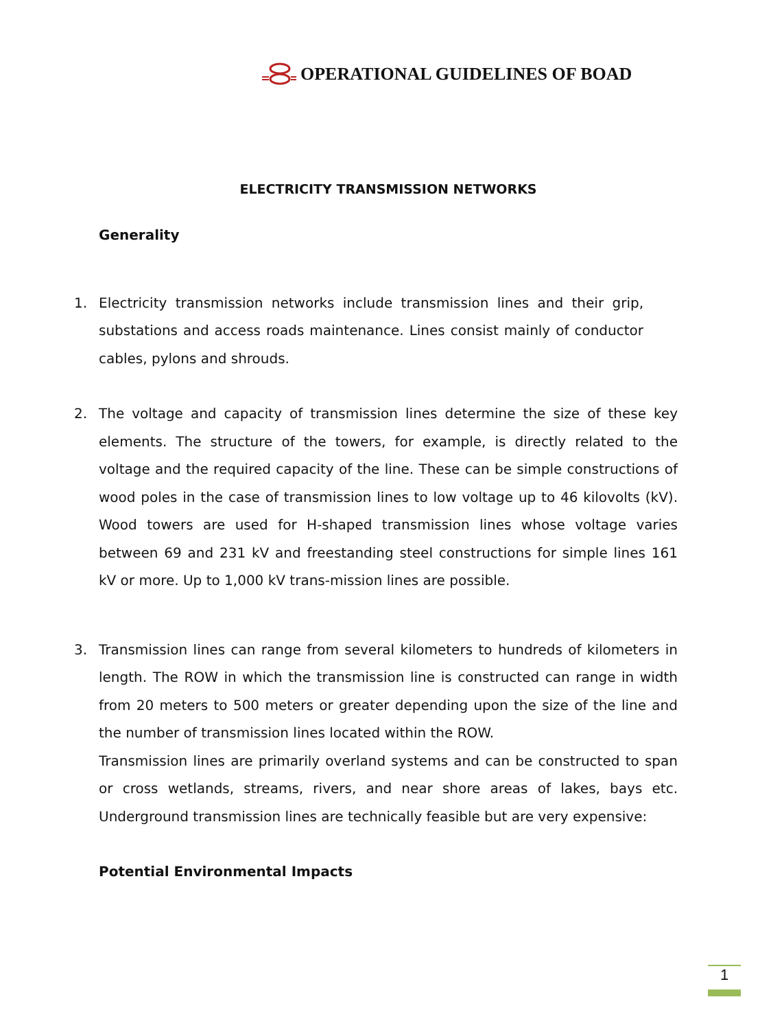OPERATIONAL GUIDELINES OF BOAD
ELECTRICITY TRANSMISSION NETWORKS
Generality
1. Electricity transmission networks include transmission lines and their grip, substations and access roads maintenance. Lines consist mainly of conductor cables, pylons and shrouds.
2. The voltage and capacity of transmission lines determine the size of these key elements. The structure of the towers, for example, is directly related to the voltage and the required capacity of the line. These can be simple constructions of wood poles in the case of transmission lines to low voltage up to 46 kilovolts (kV). Wood towers are used for H-shaped transmission lines whose voltage varies between 69 and 231 kV and freestanding steel constructions for simple lines 161 kV or more. Up to 1,000 kV trans-mission lines are possible.
3. Transmission lines can range from several kilometers to hundreds of kilometers in length. The ROW in which the transmission line is constructed can range in width from 20 meters to 500 meters or greater depending upon the size of the line and the number of transmission lines located within the ROW.
Transmission lines are primarily overland systems and can be constructed to span or cross wetlands, streams, rivers, and near shore areas of lakes, bays etc. Underground transmission lines are technically feasible but are very expensive:
Potential Environmental Impacts
1